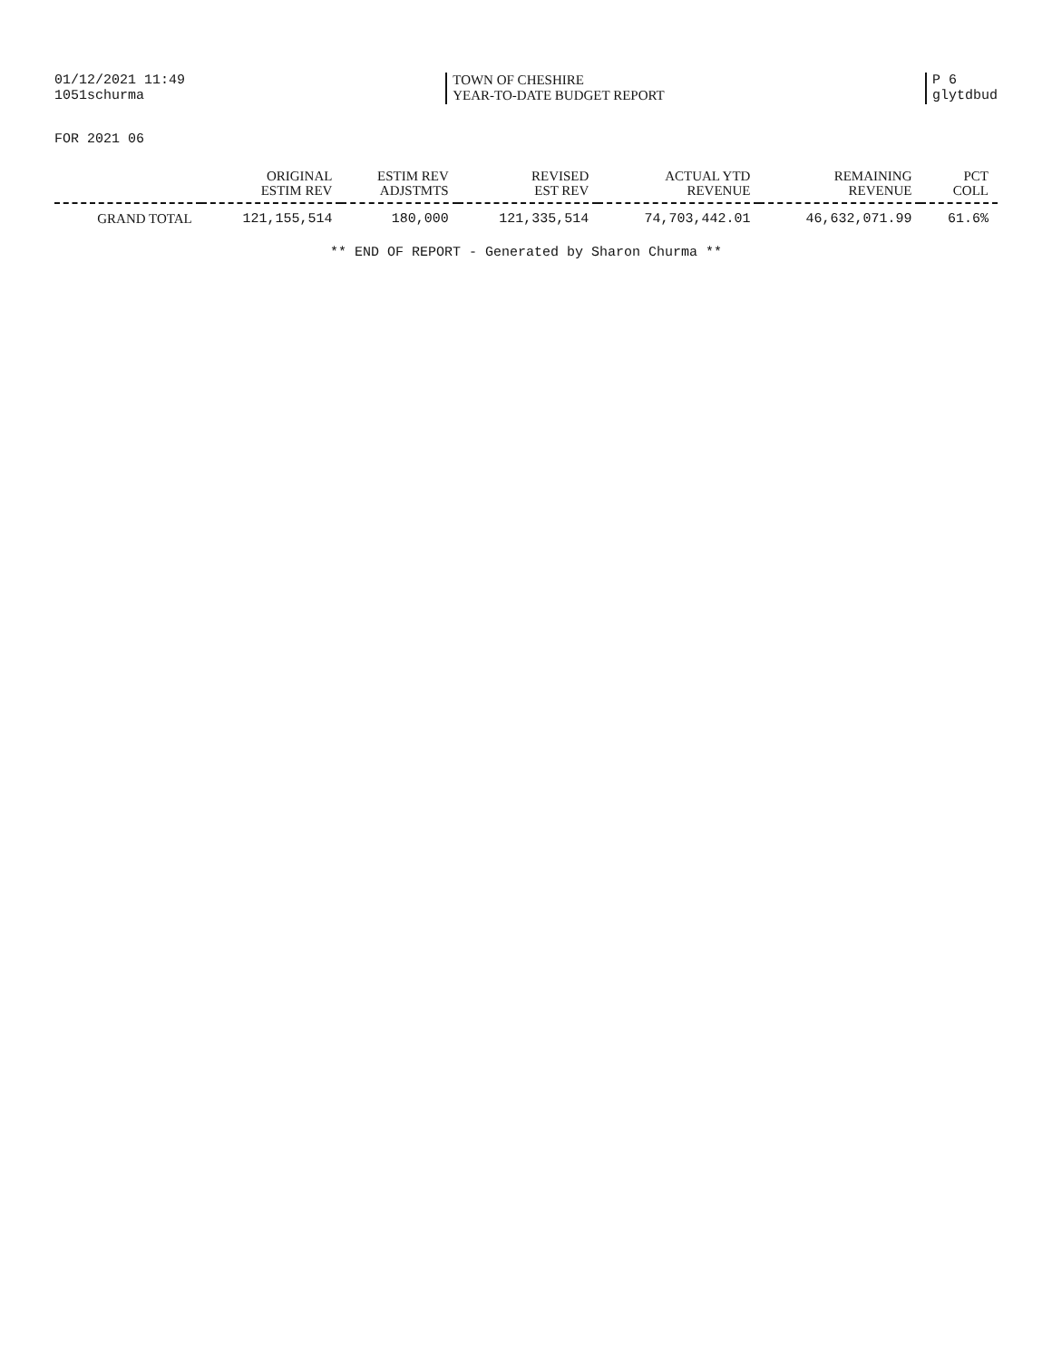01/12/2021 11:49
1051schurma
TOWN OF CHESHIRE
YEAR-TO-DATE BUDGET REPORT
P 6
glytdbud
FOR 2021 06
| | ORIGINAL ESTIM REV | ESTIM REV ADJSTMTS | REVISED EST REV | ACTUAL YTD REVENUE | REMAINING REVENUE | PCT COLL |
| --- | --- | --- | --- | --- | --- | --- |
| GRAND TOTAL | 121,155,514 | 180,000 | 121,335,514 | 74,703,442.01 | 46,632,071.99 | 61.6% |
** END OF REPORT - Generated by Sharon Churma **